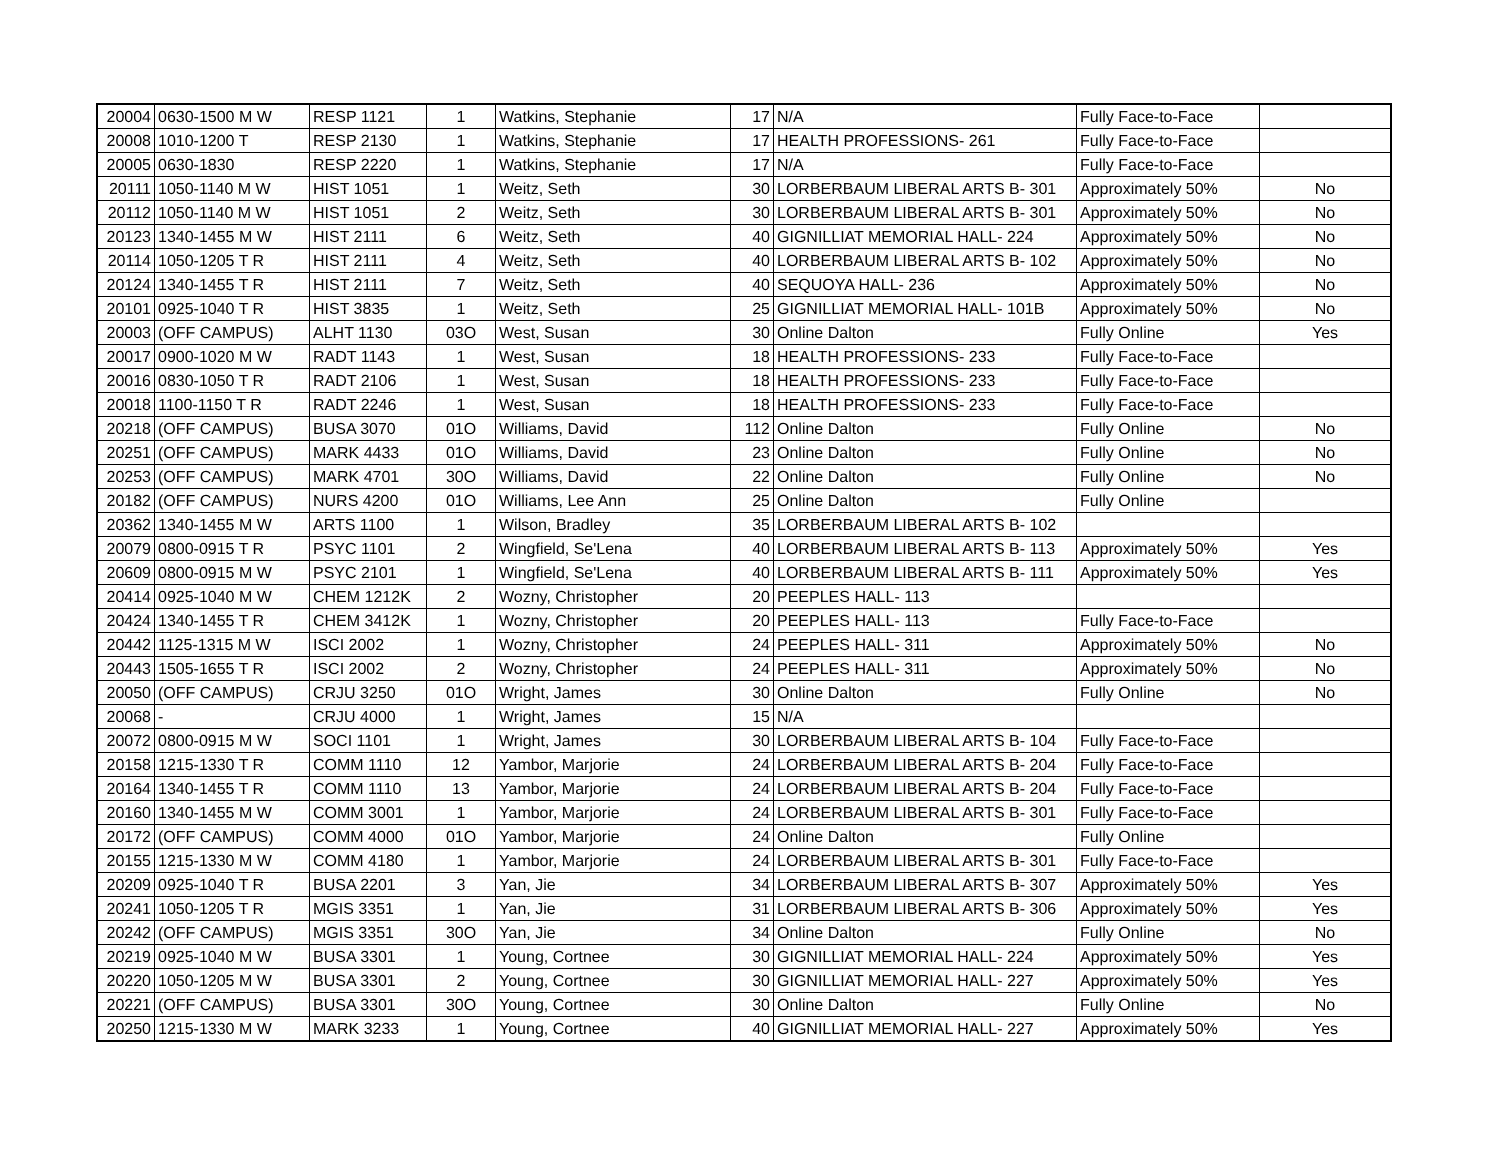| 20004 | 0630-1500 M W | RESP 1121 | 1 | Watkins, Stephanie | 17 | N/A | Fully Face-to-Face | |
| 20008 | 1010-1200 T | RESP 2130 | 1 | Watkins, Stephanie | 17 | HEALTH PROFESSIONS- 261 | Fully Face-to-Face | |
| 20005 | 0630-1830 | RESP 2220 | 1 | Watkins, Stephanie | 17 | N/A | Fully Face-to-Face | |
| 20111 | 1050-1140 M W | HIST 1051 | 1 | Weitz, Seth | 30 | LORBERBAUM LIBERAL ARTS B- 301 | Approximately 50% | No |
| 20112 | 1050-1140 M W | HIST 1051 | 2 | Weitz, Seth | 30 | LORBERBAUM LIBERAL ARTS B- 301 | Approximately 50% | No |
| 20123 | 1340-1455 M W | HIST 2111 | 6 | Weitz, Seth | 40 | GIGNILLIAT MEMORIAL HALL- 224 | Approximately 50% | No |
| 20114 | 1050-1205 T R | HIST 2111 | 4 | Weitz, Seth | 40 | LORBERBAUM LIBERAL ARTS B- 102 | Approximately 50% | No |
| 20124 | 1340-1455 T R | HIST 2111 | 7 | Weitz, Seth | 40 | SEQUOYA HALL- 236 | Approximately 50% | No |
| 20101 | 0925-1040 T R | HIST 3835 | 1 | Weitz, Seth | 25 | GIGNILLIAT MEMORIAL HALL- 101B | Approximately 50% | No |
| 20003 | (OFF CAMPUS) | ALHT 1130 | 03O | West, Susan | 30 | Online Dalton | Fully Online | Yes |
| 20017 | 0900-1020 M W | RADT 1143 | 1 | West, Susan | 18 | HEALTH PROFESSIONS- 233 | Fully Face-to-Face | |
| 20016 | 0830-1050 T R | RADT 2106 | 1 | West, Susan | 18 | HEALTH PROFESSIONS- 233 | Fully Face-to-Face | |
| 20018 | 1100-1150 T R | RADT 2246 | 1 | West, Susan | 18 | HEALTH PROFESSIONS- 233 | Fully Face-to-Face | |
| 20218 | (OFF CAMPUS) | BUSA 3070 | 01O | Williams, David | 112 | Online Dalton | Fully Online | No |
| 20251 | (OFF CAMPUS) | MARK 4433 | 01O | Williams, David | 23 | Online Dalton | Fully Online | No |
| 20253 | (OFF CAMPUS) | MARK 4701 | 30O | Williams, David | 22 | Online Dalton | Fully Online | No |
| 20182 | (OFF CAMPUS) | NURS 4200 | 01O | Williams, Lee Ann | 25 | Online Dalton | Fully Online | |
| 20362 | 1340-1455 M W | ARTS 1100 | 1 | Wilson, Bradley | 35 | LORBERBAUM LIBERAL ARTS B- 102 | | |
| 20079 | 0800-0915 T R | PSYC 1101 | 2 | Wingfield, Se'Lena | 40 | LORBERBAUM LIBERAL ARTS B- 113 | Approximately 50% | Yes |
| 20609 | 0800-0915 M W | PSYC 2101 | 1 | Wingfield, Se'Lena | 40 | LORBERBAUM LIBERAL ARTS B- 111 | Approximately 50% | Yes |
| 20414 | 0925-1040 M W | CHEM 1212K | 2 | Wozny, Christopher | 20 | PEEPLES HALL- 113 | | |
| 20424 | 1340-1455 T R | CHEM 3412K | 1 | Wozny, Christopher | 20 | PEEPLES HALL- 113 | Fully Face-to-Face | |
| 20442 | 1125-1315 M W | ISCI 2002 | 1 | Wozny, Christopher | 24 | PEEPLES HALL- 311 | Approximately 50% | No |
| 20443 | 1505-1655 T R | ISCI 2002 | 2 | Wozny, Christopher | 24 | PEEPLES HALL- 311 | Approximately 50% | No |
| 20050 | (OFF CAMPUS) | CRJU 3250 | 01O | Wright, James | 30 | Online Dalton | Fully Online | No |
| 20068 | - | CRJU 4000 | 1 | Wright, James | 15 | N/A | | |
| 20072 | 0800-0915 M W | SOCI 1101 | 1 | Wright, James | 30 | LORBERBAUM LIBERAL ARTS B- 104 | Fully Face-to-Face | |
| 20158 | 1215-1330 T R | COMM 1110 | 12 | Yambor, Marjorie | 24 | LORBERBAUM LIBERAL ARTS B- 204 | Fully Face-to-Face | |
| 20164 | 1340-1455 T R | COMM 1110 | 13 | Yambor, Marjorie | 24 | LORBERBAUM LIBERAL ARTS B- 204 | Fully Face-to-Face | |
| 20160 | 1340-1455 M W | COMM 3001 | 1 | Yambor, Marjorie | 24 | LORBERBAUM LIBERAL ARTS B- 301 | Fully Face-to-Face | |
| 20172 | (OFF CAMPUS) | COMM 4000 | 01O | Yambor, Marjorie | 24 | Online Dalton | Fully Online | |
| 20155 | 1215-1330 M W | COMM 4180 | 1 | Yambor, Marjorie | 24 | LORBERBAUM LIBERAL ARTS B- 301 | Fully Face-to-Face | |
| 20209 | 0925-1040 T R | BUSA 2201 | 3 | Yan, Jie | 34 | LORBERBAUM LIBERAL ARTS B- 307 | Approximately 50% | Yes |
| 20241 | 1050-1205 T R | MGIS 3351 | 1 | Yan, Jie | 31 | LORBERBAUM LIBERAL ARTS B- 306 | Approximately 50% | Yes |
| 20242 | (OFF CAMPUS) | MGIS 3351 | 30O | Yan, Jie | 34 | Online Dalton | Fully Online | No |
| 20219 | 0925-1040 M W | BUSA 3301 | 1 | Young, Cortnee | 30 | GIGNILLIAT MEMORIAL HALL- 224 | Approximately 50% | Yes |
| 20220 | 1050-1205 M W | BUSA 3301 | 2 | Young, Cortnee | 30 | GIGNILLIAT MEMORIAL HALL- 227 | Approximately 50% | Yes |
| 20221 | (OFF CAMPUS) | BUSA 3301 | 30O | Young, Cortnee | 30 | Online Dalton | Fully Online | No |
| 20250 | 1215-1330 M W | MARK 3233 | 1 | Young, Cortnee | 40 | GIGNILLIAT MEMORIAL HALL- 227 | Approximately 50% | Yes |